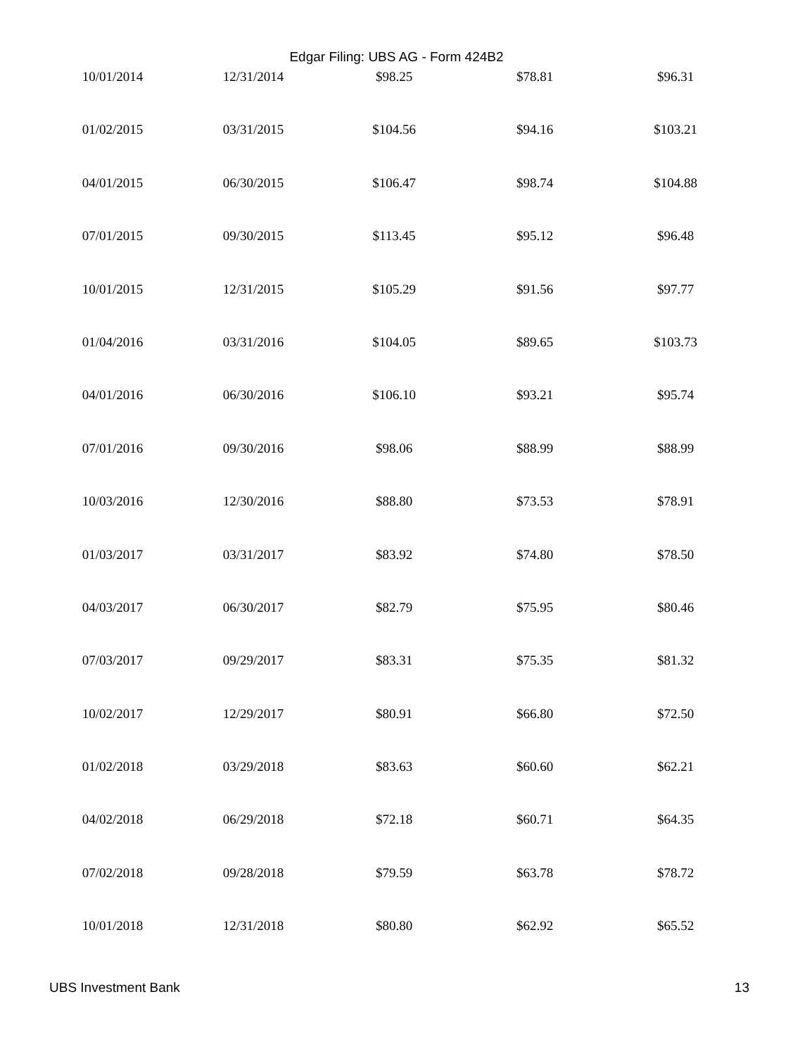Edgar Filing: UBS AG - Form 424B2
| 10/01/2014 | 12/31/2014 | $98.25 | $78.81 | $96.31 |
| 01/02/2015 | 03/31/2015 | $104.56 | $94.16 | $103.21 |
| 04/01/2015 | 06/30/2015 | $106.47 | $98.74 | $104.88 |
| 07/01/2015 | 09/30/2015 | $113.45 | $95.12 | $96.48 |
| 10/01/2015 | 12/31/2015 | $105.29 | $91.56 | $97.77 |
| 01/04/2016 | 03/31/2016 | $104.05 | $89.65 | $103.73 |
| 04/01/2016 | 06/30/2016 | $106.10 | $93.21 | $95.74 |
| 07/01/2016 | 09/30/2016 | $98.06 | $88.99 | $88.99 |
| 10/03/2016 | 12/30/2016 | $88.80 | $73.53 | $78.91 |
| 01/03/2017 | 03/31/2017 | $83.92 | $74.80 | $78.50 |
| 04/03/2017 | 06/30/2017 | $82.79 | $75.95 | $80.46 |
| 07/03/2017 | 09/29/2017 | $83.31 | $75.35 | $81.32 |
| 10/02/2017 | 12/29/2017 | $80.91 | $66.80 | $72.50 |
| 01/02/2018 | 03/29/2018 | $83.63 | $60.60 | $62.21 |
| 04/02/2018 | 06/29/2018 | $72.18 | $60.71 | $64.35 |
| 07/02/2018 | 09/28/2018 | $79.59 | $63.78 | $78.72 |
| 10/01/2018 | 12/31/2018 | $80.80 | $62.92 | $65.52 |
UBS Investment Bank 13